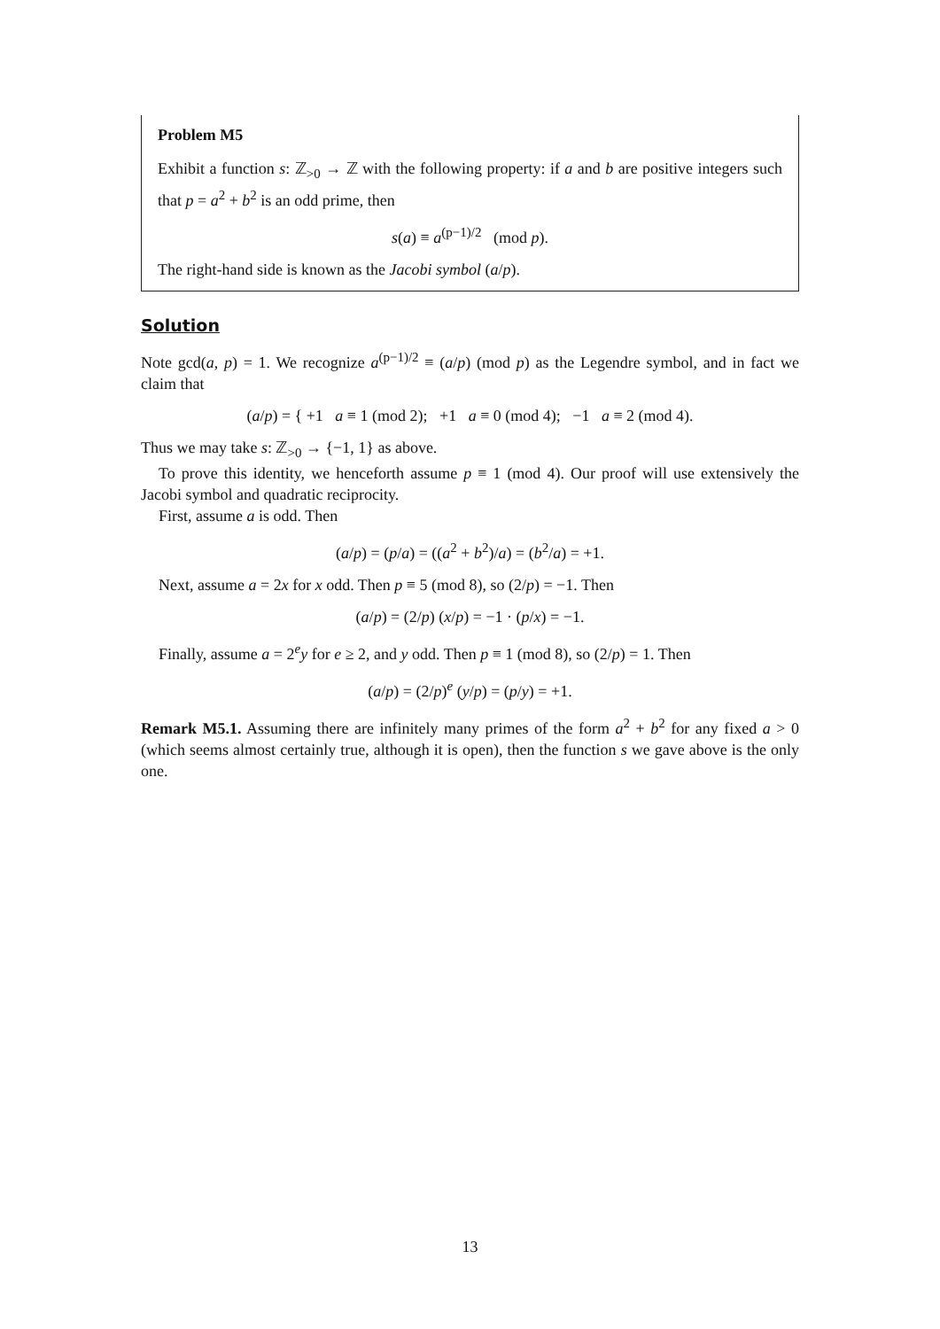Problem M5
Exhibit a function s: ℤ<sub>>0</sub> → ℤ with the following property: if a and b are positive integers such that p = a<sup>2</sup> + b<sup>2</sup> is an odd prime, then
s(a) ≡ a<sup>(p−1)/2</sup> (mod p).
The right-hand side is known as the Jacobi symbol (a/p).
Solution
Note gcd(a, p) = 1. We recognize a<sup>(p−1)/2</sup> ≡ (a/p) (mod p) as the Legendre symbol, and in fact we claim that
(a/p) = { +1 a ≡ 1 (mod 2); +1 a ≡ 0 (mod 4); −1 a ≡ 2 (mod 4).
Thus we may take s: ℤ<sub>>0</sub> → {−1, 1} as above.
To prove this identity, we henceforth assume p ≡ 1 (mod 4). Our proof will use extensively the Jacobi symbol and quadratic reciprocity.
First, assume a is odd. Then
(a/p) = (p/a) = ((a<sup>2</sup> + b<sup>2</sup>)/a) = (b<sup>2</sup>/a) = +1.
Next, assume a = 2x for x odd. Then p ≡ 5 (mod 8), so (2/p) = −1. Then
(a/p) = (2/p) (x/p) = −1 · (p/x) = −1.
Finally, assume a = 2<sup>e</sup>y for e ≥ 2, and y odd. Then p ≡ 1 (mod 8), so (2/p) = 1. Then
(a/p) = (2/p)<sup>e</sup> (y/p) = (p/y) = +1.
Remark M5.1. Assuming there are infinitely many primes of the form a<sup>2</sup> + b<sup>2</sup> for any fixed a > 0 (which seems almost certainly true, although it is open), then the function s we gave above is the only one.
13